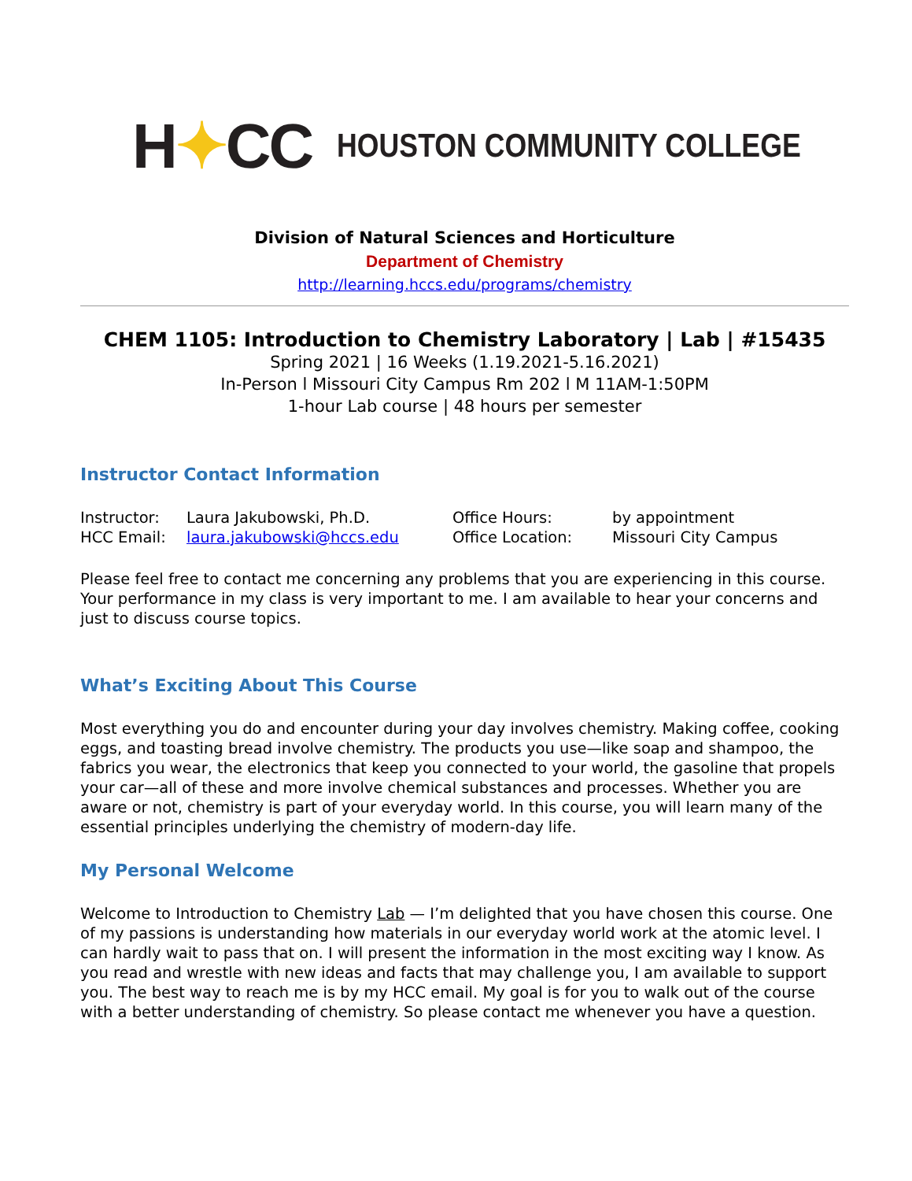H✦CC
HOUSTON COMMUNITY COLLEGE
Division of Natural Sciences and Horticulture
Department of Chemistry
http://learning.hccs.edu/programs/chemistry
CHEM 1105: Introduction to Chemistry Laboratory | Lab | #15435
Spring 2021 | 16 Weeks (1.19.2021-5.16.2021)
In-Person l Missouri City Campus Rm 202 l M 11AM-1:50PM
1-hour Lab course | 48 hours per semester
Instructor Contact Information
| Instructor: | Laura Jakubowski, Ph.D. | Office Hours: | by appointment |
| HCC Email: | laura.jakubowski@hccs.edu | Office Location: | Missouri City Campus |
Please feel free to contact me concerning any problems that you are experiencing in this course. Your performance in my class is very important to me. I am available to hear your concerns and just to discuss course topics.
What’s Exciting About This Course
Most everything you do and encounter during your day involves chemistry. Making coffee, cooking eggs, and toasting bread involve chemistry. The products you use—like soap and shampoo, the fabrics you wear, the electronics that keep you connected to your world, the gasoline that propels your car—all of these and more involve chemical substances and processes. Whether you are aware or not, chemistry is part of your everyday world. In this course, you will learn many of the essential principles underlying the chemistry of modern-day life.
My Personal Welcome
Welcome to Introduction to Chemistry Lab — I’m delighted that you have chosen this course. One of my passions is understanding how materials in our everyday world work at the atomic level. I can hardly wait to pass that on. I will present the information in the most exciting way I know. As you read and wrestle with new ideas and facts that may challenge you, I am available to support you. The best way to reach me is by my HCC email. My goal is for you to walk out of the course with a better understanding of chemistry. So please contact me whenever you have a question.